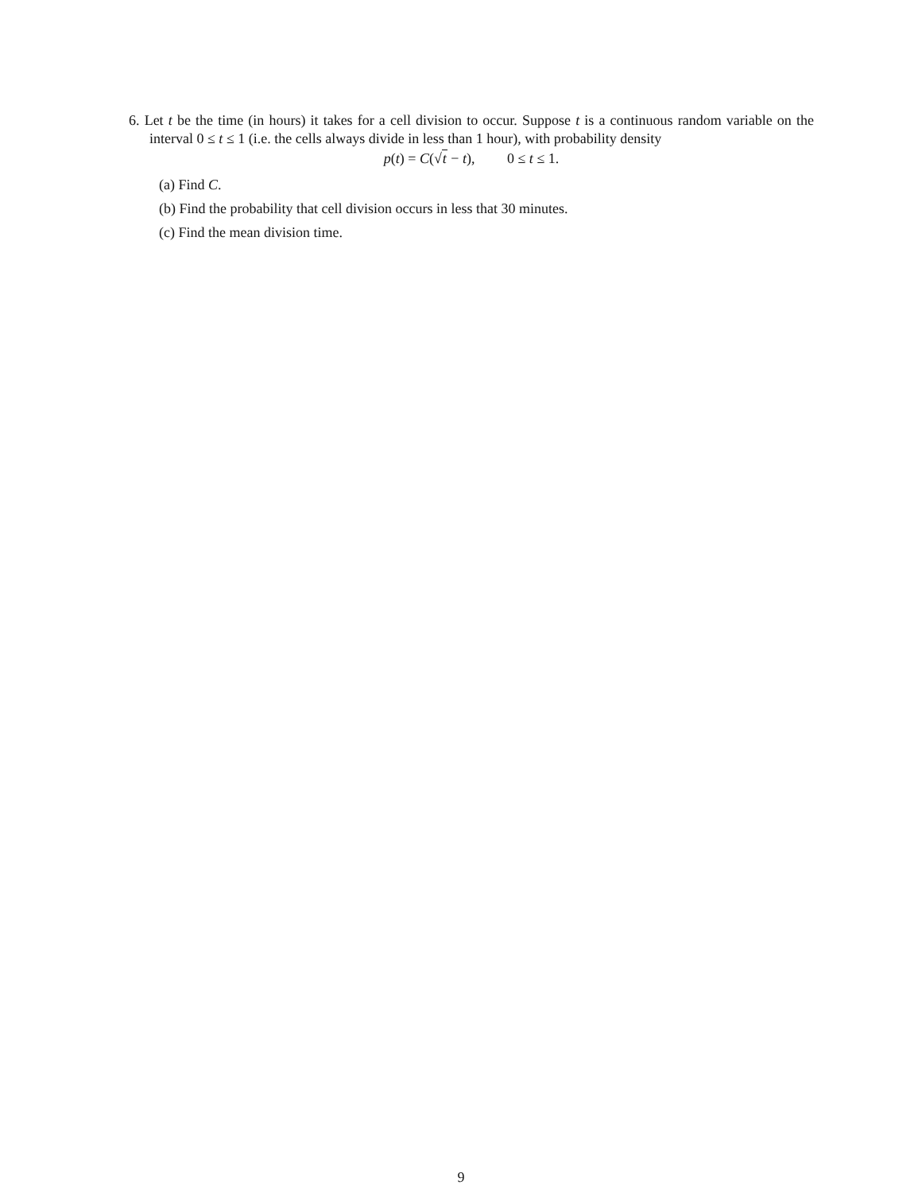6. Let t be the time (in hours) it takes for a cell division to occur. Suppose t is a continuous random variable on the interval 0 ≤ t ≤ 1 (i.e. the cells always divide in less than 1 hour), with probability density
p(t) = C(√t − t), 0 ≤ t ≤ 1.
(a) Find C.
(b) Find the probability that cell division occurs in less that 30 minutes.
(c) Find the mean division time.
9